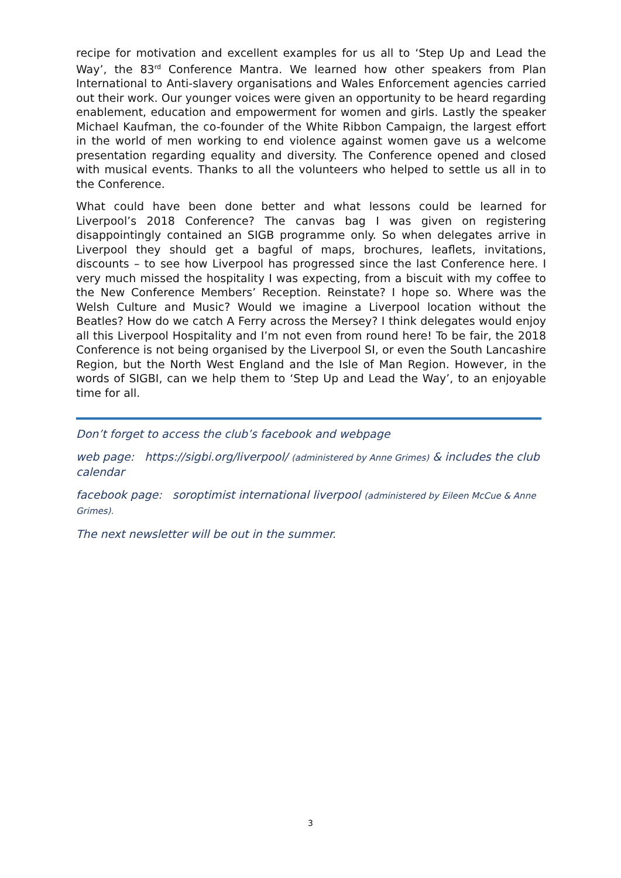recipe for motivation and excellent examples for us all to ‘Step Up and Lead the Way’, the 83<sup>rd</sup> Conference Mantra. We learned how other speakers from Plan International to Anti-slavery organisations and Wales Enforcement agencies carried out their work. Our younger voices were given an opportunity to be heard regarding enablement, education and empowerment for women and girls. Lastly the speaker Michael Kaufman, the co-founder of the White Ribbon Campaign, the largest effort in the world of men working to end violence against women gave us a welcome presentation regarding equality and diversity. The Conference opened and closed with musical events. Thanks to all the volunteers who helped to settle us all in to the Conference.
What could have been done better and what lessons could be learned for Liverpool’s 2018 Conference? The canvas bag I was given on registering disappointingly contained an SIGB programme only. So when delegates arrive in Liverpool they should get a bagful of maps, brochures, leaflets, invitations, discounts – to see how Liverpool has progressed since the last Conference here. I very much missed the hospitality I was expecting, from a biscuit with my coffee to the New Conference Members’ Reception. Reinstate? I hope so. Where was the Welsh Culture and Music? Would we imagine a Liverpool location without the Beatles? How do we catch A Ferry across the Mersey? I think delegates would enjoy all this Liverpool Hospitality and I’m not even from round here! To be fair, the 2018 Conference is not being organised by the Liverpool SI, or even the South Lancashire Region, but the North West England and the Isle of Man Region. However, in the words of SIGBI, can we help them to ‘Step Up and Lead the Way’, to an enjoyable time for all.
Don’t forget to access the club’s facebook and webpage
web page: https://sigbi.org/liverpool/ (administered by Anne Grimes) & includes the club calendar
facebook page: soroptimist international liverpool (administered by Eileen McCue & Anne Grimes).
The next newsletter will be out in the summer.
3